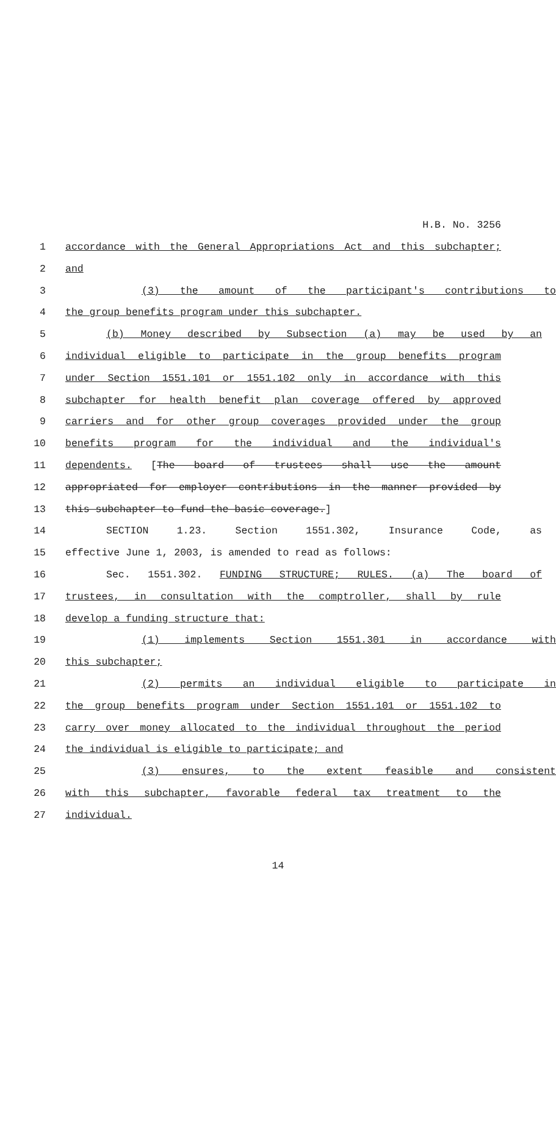H.B. No. 3256
1 accordance with the General Appropriations Act and this subchapter;
2 and
3 (3) the amount of the participant's contributions to
4 the group benefits program under this subchapter.
5 (b) Money described by Subsection (a) may be used by an
6 individual eligible to participate in the group benefits program
7 under Section 1551.101 or 1551.102 only in accordance with this
8 subchapter for health benefit plan coverage offered by approved
9 carriers and for other group coverages provided under the group
10 benefits program for the individual and the individual's
11 dependents. [The board of trustees shall use the amount
12 appropriated for employer contributions in the manner provided by
13 this subchapter to fund the basic coverage.]
14 SECTION 1.23. Section 1551.302, Insurance Code, as
15 effective June 1, 2003, is amended to read as follows:
16 Sec. 1551.302. FUNDING STRUCTURE; RULES. (a) The board of
17 trustees, in consultation with the comptroller, shall by rule
18 develop a funding structure that:
19 (1) implements Section 1551.301 in accordance with
20 this subchapter;
21 (2) permits an individual eligible to participate in
22 the group benefits program under Section 1551.101 or 1551.102 to
23 carry over money allocated to the individual throughout the period
24 the individual is eligible to participate; and
25 (3) ensures, to the extent feasible and consistent
26 with this subchapter, favorable federal tax treatment to the
27 individual.
14